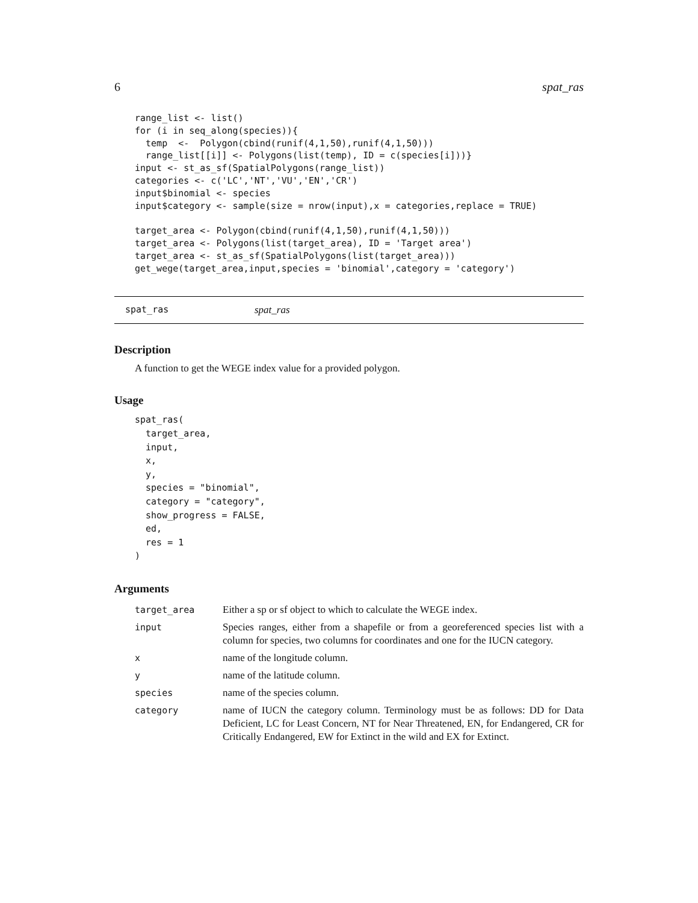6 spat_ras
range_list <- list()
for (i in seq_along(species)){
  temp  <-  Polygon(cbind(runif(4,1,50),runif(4,1,50)))
  range_list[[i]] <- Polygons(list(temp), ID = c(species[i]))}
input <- st_as_sf(SpatialPolygons(range_list))
categories <- c('LC','NT','VU','EN','CR')
input$binomial <- species
input$category <- sample(size = nrow(input),x = categories,replace = TRUE)

target_area <- Polygon(cbind(runif(4,1,50),runif(4,1,50)))
target_area <- Polygons(list(target_area), ID = 'Target area')
target_area <- st_as_sf(SpatialPolygons(list(target_area)))
get_wege(target_area,input,species = 'binomial',category = 'category')
spat_ras spat_ras
Description
A function to get the WEGE index value for a provided polygon.
Usage
spat_ras(
  target_area,
  input,
  x,
  y,
  species = "binomial",
  category = "category",
  show_progress = FALSE,
  ed,
  res = 1
)
Arguments
| target_area | Either a sp or sf object to which to calculate the WEGE index. |
| input | Species ranges, either from a shapefile or from a georeferenced species list with a column for species, two columns for coordinates and one for the IUCN category. |
| x | name of the longitude column. |
| y | name of the latitude column. |
| species | name of the species column. |
| category | name of IUCN the category column. Terminology must be as follows: DD for Data Deficient, LC for Least Concern, NT for Near Threatened, EN, for Endangered, CR for Critically Endangered, EW for Extinct in the wild and EX for Extinct. |